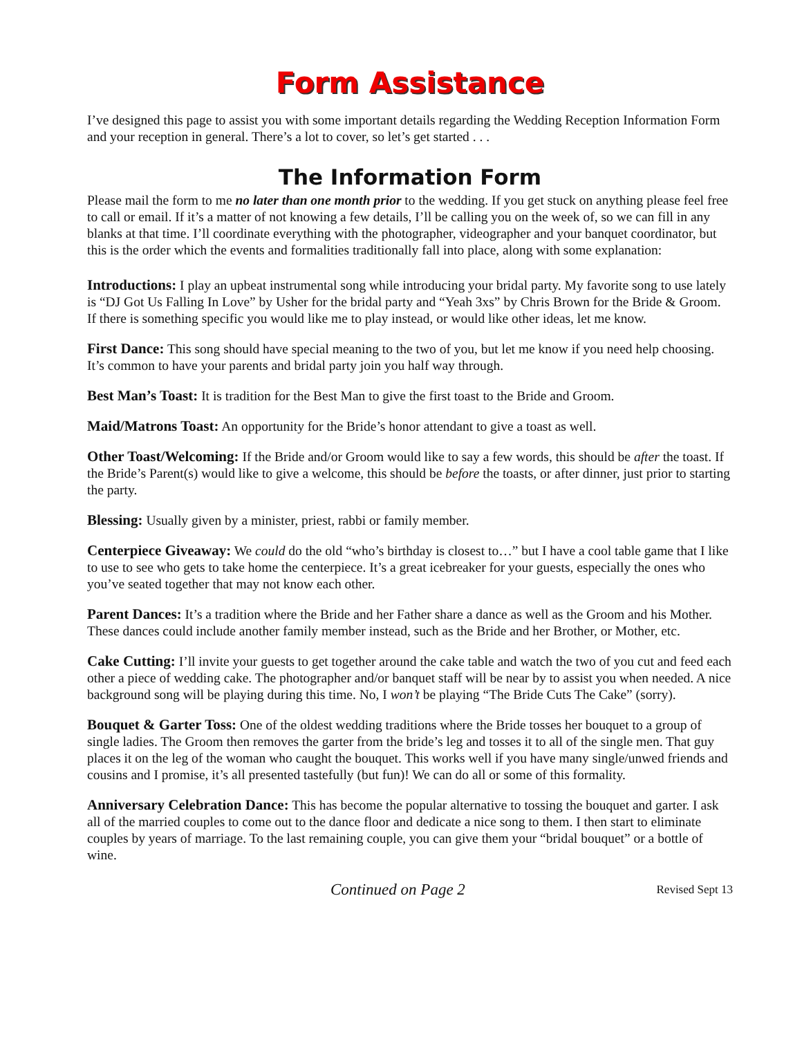Form Assistance
I’ve designed this page to assist you with some important details regarding the Wedding Reception Information Form and your reception in general. There’s a lot to cover, so let’s get started . . .
The Information Form
Please mail the form to me no later than one month prior to the wedding. If you get stuck on anything please feel free to call or email. If it’s a matter of not knowing a few details, I’ll be calling you on the week of, so we can fill in any blanks at that time. I’ll coordinate everything with the photographer, videographer and your banquet coordinator, but this is the order which the events and formalities traditionally fall into place, along with some explanation:
Introductions: I play an upbeat instrumental song while introducing your bridal party. My favorite song to use lately is “DJ Got Us Falling In Love” by Usher for the bridal party and “Yeah 3xs” by Chris Brown for the Bride & Groom. If there is something specific you would like me to play instead, or would like other ideas, let me know.
First Dance: This song should have special meaning to the two of you, but let me know if you need help choosing. It’s common to have your parents and bridal party join you half way through.
Best Man’s Toast: It is tradition for the Best Man to give the first toast to the Bride and Groom.
Maid/Matrons Toast: An opportunity for the Bride’s honor attendant to give a toast as well.
Other Toast/Welcoming: If the Bride and/or Groom would like to say a few words, this should be after the toast. If the Bride’s Parent(s) would like to give a welcome, this should be before the toasts, or after dinner, just prior to starting the party.
Blessing: Usually given by a minister, priest, rabbi or family member.
Centerpiece Giveaway: We could do the old “who’s birthday is closest to…” but I have a cool table game that I like to use to see who gets to take home the centerpiece. It’s a great icebreaker for your guests, especially the ones who you’ve seated together that may not know each other.
Parent Dances: It’s a tradition where the Bride and her Father share a dance as well as the Groom and his Mother. These dances could include another family member instead, such as the Bride and her Brother, or Mother, etc.
Cake Cutting: I’ll invite your guests to get together around the cake table and watch the two of you cut and feed each other a piece of wedding cake. The photographer and/or banquet staff will be near by to assist you when needed. A nice background song will be playing during this time. No, I won’t be playing “The Bride Cuts The Cake” (sorry).
Bouquet & Garter Toss: One of the oldest wedding traditions where the Bride tosses her bouquet to a group of single ladies. The Groom then removes the garter from the bride’s leg and tosses it to all of the single men. That guy places it on the leg of the woman who caught the bouquet. This works well if you have many single/unwed friends and cousins and I promise, it’s all presented tastefully (but fun)! We can do all or some of this formality.
Anniversary Celebration Dance: This has become the popular alternative to tossing the bouquet and garter. I ask all of the married couples to come out to the dance floor and dedicate a nice song to them. I then start to eliminate couples by years of marriage. To the last remaining couple, you can give them your “bridal bouquet” or a bottle of wine.
Continued on Page 2 Revised Sept 13